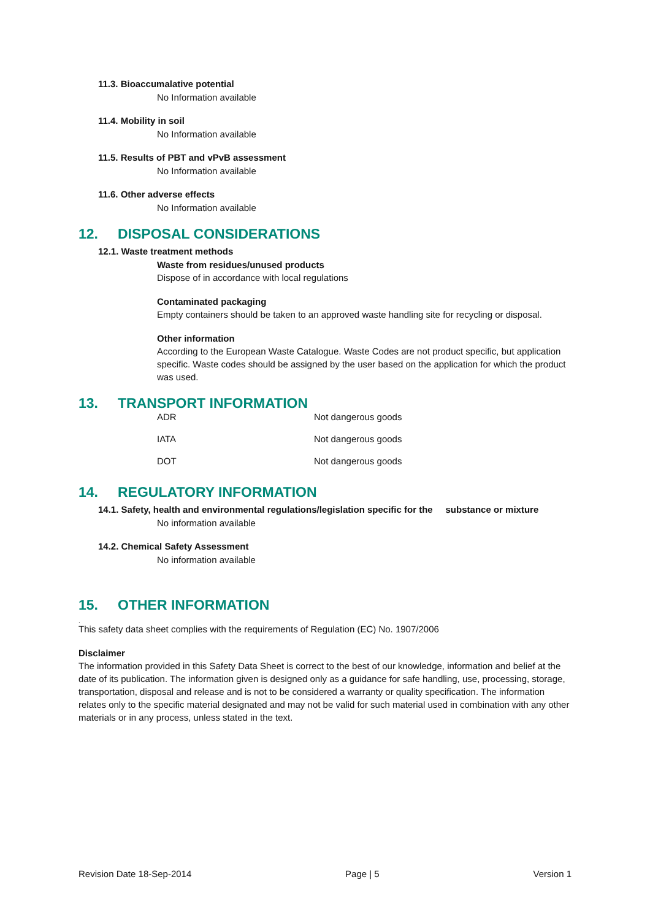11.3. Bioaccumalative potential
No Information available
11.4. Mobility in soil
No Information available
11.5. Results of PBT and vPvB assessment
No Information available
11.6. Other adverse effects
No Information available
12. DISPOSAL CONSIDERATIONS
12.1. Waste treatment methods
Waste from residues/unused products
Dispose of in accordance with local regulations
Contaminated packaging
Empty containers should be taken to an approved waste handling site for recycling or disposal.
Other information
According to the European Waste Catalogue. Waste Codes are not product specific, but application specific. Waste codes should be assigned by the user based on the application for which the product was used.
13. TRANSPORT INFORMATION
| ADR | Not dangerous goods |
| IATA | Not dangerous goods |
| DOT | Not dangerous goods |
14. REGULATORY INFORMATION
14.1. Safety, health and environmental regulations/legislation specific for the substance or mixture
No information available
14.2. Chemical Safety Assessment
No information available
15. OTHER INFORMATION
.
This safety data sheet complies with the requirements of Regulation (EC) No. 1907/2006
Disclaimer
The information provided in this Safety Data Sheet is correct to the best of our knowledge, information and belief at the date of its publication. The information given is designed only as a guidance for safe handling, use, processing, storage, transportation, disposal and release and is not to be considered a warranty or quality specification. The information relates only to the specific material designated and may not be valid for such material used in combination with any other materials or in any process, unless stated in the text.
Revision Date 18-Sep-2014 Page | 5 Version 1